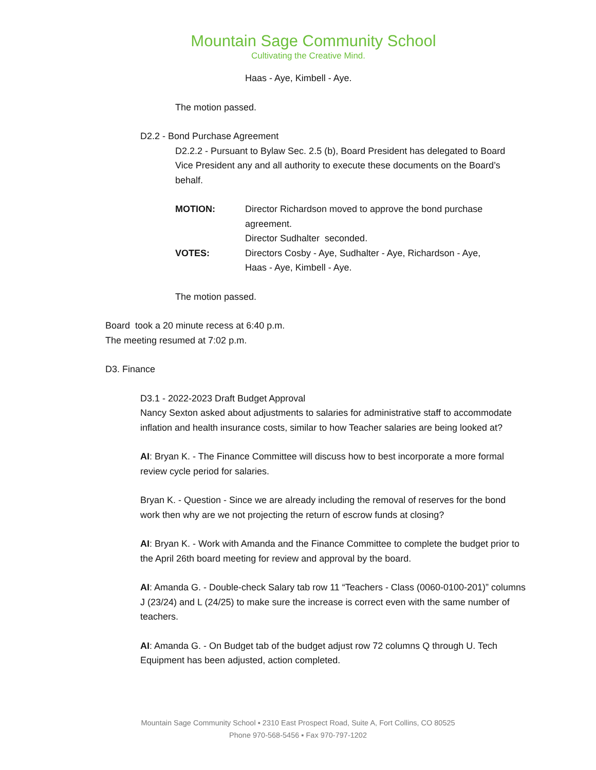Mountain Sage Community School
Cultivating the Creative Mind.
Haas - Aye, Kimbell - Aye.
The motion passed.
D2.2 - Bond Purchase Agreement
D2.2.2 - Pursuant to Bylaw Sec. 2.5 (b), Board President has delegated to Board Vice President any and all authority to execute these documents on the Board’s behalf.
| MOTION: | Director Richardson moved to approve the bond purchase agreement. Director Sudhalter seconded. |
| VOTES: | Directors Cosby - Aye, Sudhalter - Aye, Richardson - Aye, Haas - Aye, Kimbell - Aye. |
The motion passed.
Board took a 20 minute recess at 6:40 p.m.
The meeting resumed at 7:02 p.m.
D3. Finance
D3.1 - 2022-2023 Draft Budget Approval
Nancy Sexton asked about adjustments to salaries for administrative staff to accommodate inflation and health insurance costs, similar to how Teacher salaries are being looked at?
AI: Bryan K. - The Finance Committee will discuss how to best incorporate a more formal review cycle period for salaries.
Bryan K. - Question - Since we are already including the removal of reserves for the bond work then why are we not projecting the return of escrow funds at closing?
AI: Bryan K. - Work with Amanda and the Finance Committee to complete the budget prior to the April 26th board meeting for review and approval by the board.
AI: Amanda G. - Double-check Salary tab row 11 “Teachers - Class (0060-0100-201)” columns J (23/24) and L (24/25) to make sure the increase is correct even with the same number of teachers.
AI: Amanda G. - On Budget tab of the budget adjust row 72 columns Q through U. Tech Equipment has been adjusted, action completed.
Mountain Sage Community School ▪ 2310 East Prospect Road, Suite A, Fort Collins, CO 80525
Phone 970-568-5456 ▪ Fax 970-797-1202